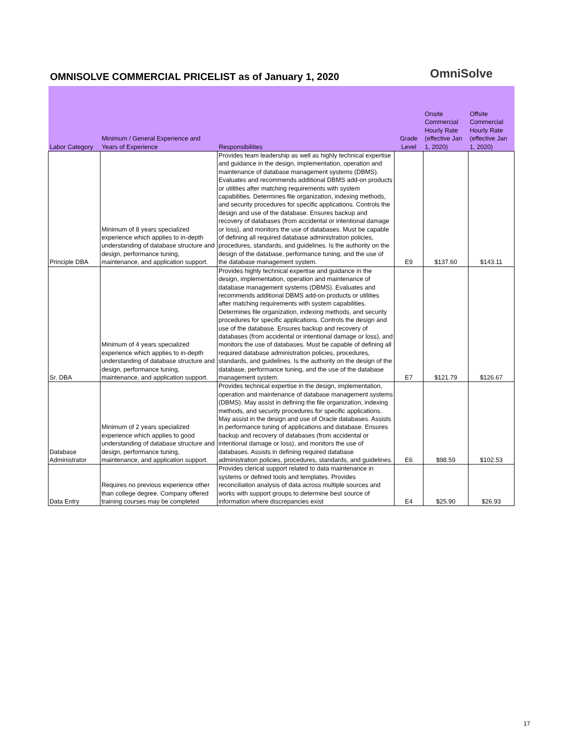OMNISOLVE COMMERCIAL PRICELIST as of January 1, 2020
OmniSolve
| Labor Category | Minimum / General Experience and Years of Experience | Responsibilities | Grade Level | Onsite Commercial Hourly Rate (effective Jan 1, 2020) | Offsite Commercial Hourly Rate (effective Jan 1, 2020) |
| --- | --- | --- | --- | --- | --- |
| Principle DBA | Minimum of 8 years specialized experience which applies to in-depth understanding of database structure and design, performance tuning, maintenance, and application support. | Provides team leadership as well as highly technical expertise and guidance in the design, implementation, operation and maintenance of database management systems (DBMS). Evaluates and recommends additional DBMS add-on products or utilities after matching requirements with system capabilities. Determines file organization, indexing methods, and security procedures for specific applications. Controls the design and use of the database. Ensures backup and recovery of databases (from accidental or intentional damage or loss), and monitors the use of databases. Must be capable of defining all required database administration policies, procedures, standards, and guidelines. Is the authority on the design of the database, performance tuning, and the use of the database management system. | E9 | $137.60 | $143.11 |
| Sr. DBA | Minimum of 4 years specialized experience which applies to in-depth understanding of database structure and design, performance tuning, maintenance, and application support. | Provides highly technical expertise and guidance in the design, implementation, operation and maintenance of database management systems (DBMS). Evaluates and recommends additional DBMS add-on products or utilities after matching requirements with system capabilities. Determines file organization, indexing methods, and security procedures for specific applications. Controls the design and use of the database. Ensures backup and recovery of databases (from accidental or intentional damage or loss), and monitors the use of databases. Must be capable of defining all required database administration policies, procedures, standards, and guidelines. Is the authority on the design of the database, performance tuning, and the use of the database management system. | E7 | $121.79 | $126.67 |
| Database Administrator | Minimum of 2 years specialized experience which applies to good understanding of database structure and design, performance tuning, maintenance, and application support. | Provides technical expertise in the design, implementation, operation and maintenance of database management systems (DBMS). May assist in defining the file organization, indexing methods, and security procedures for specific applications. May assist in the design and use of Oracle databases. Assists in performance tuning of applications and database. Ensures backup and recovery of databases (from accidental or intentional damage or loss), and monitors the use of databases. Assists in defining required database administration policies, procedures, standards, and guidelines. | E6 | $98.59 | $102.53 |
| Data Entry | Requires no previous experience other than college degree. Company offered training courses may be completed | Provides clerical support related to data maintenance in systems or defined tools and templates. Provides reconciliation analysis of data across multiple sources and works with support groups to determine best source of information where discrepancies exist | E4 | $25.90 | $26.93 |
17